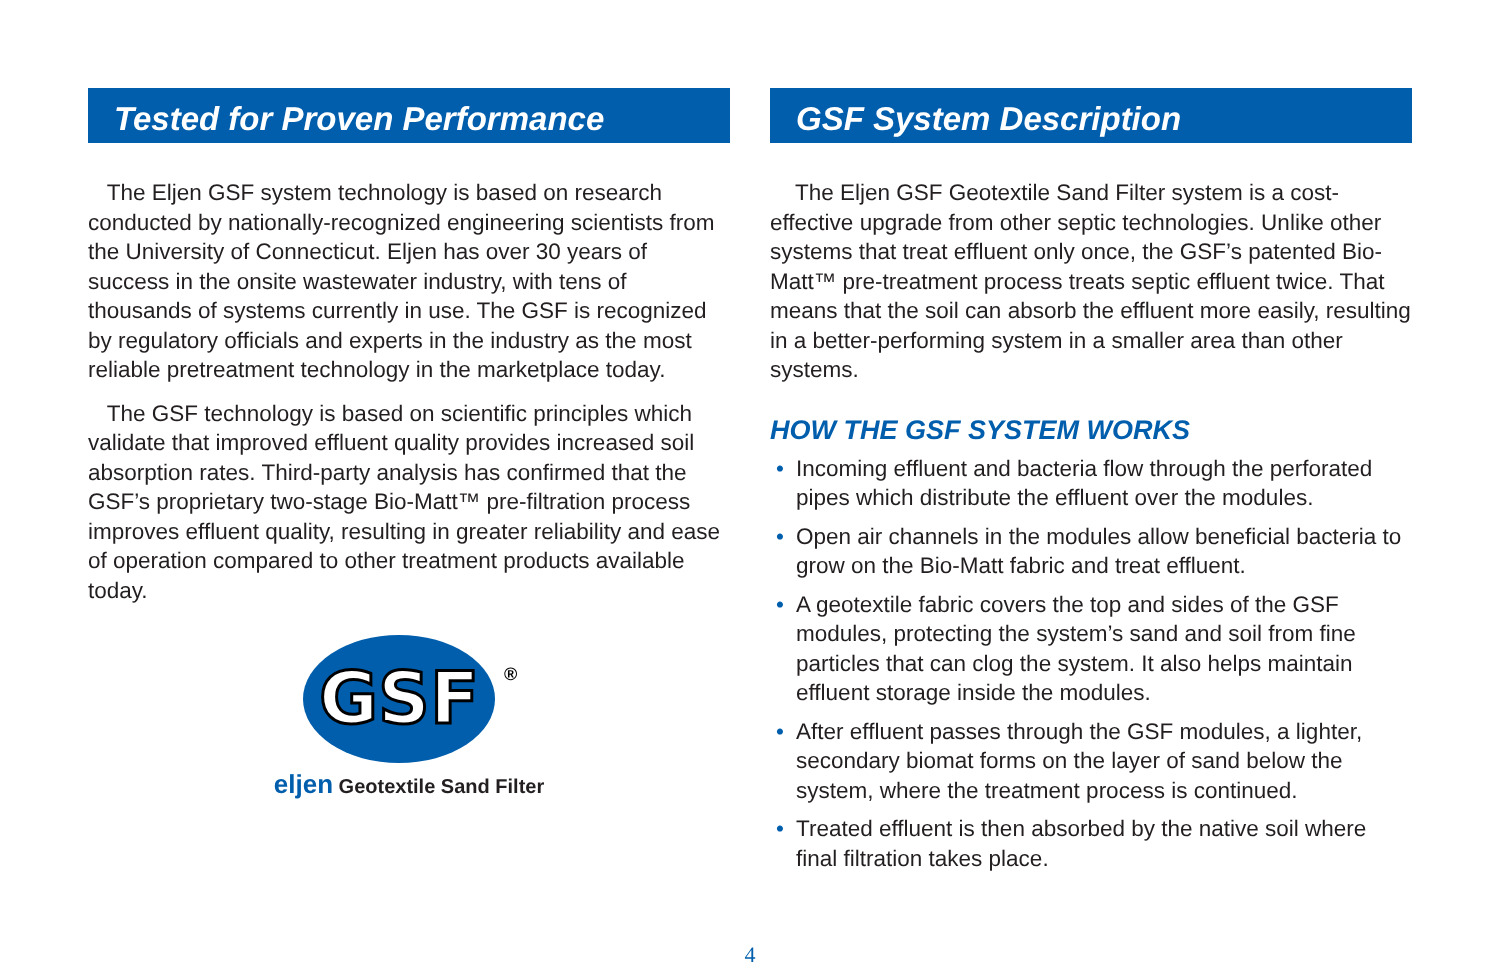Tested for Proven Performance
The Eljen GSF system technology is based on research conducted by nationally-recognized engineering scientists from the University of Connecticut. Eljen has over 30 years of success in the onsite wastewater industry, with tens of thousands of systems currently in use. The GSF is recognized by regulatory officials and experts in the industry as the most reliable pretreatment technology in the marketplace today.
The GSF technology is based on scientific principles which validate that improved effluent quality provides increased soil absorption rates. Third-party analysis has confirmed that the GSF’s proprietary two-stage Bio-Matt™ pre-filtration process improves effluent quality, resulting in greater reliability and ease of operation compared to other treatment products available today.
GSF
®
eljen Geotextile Sand Filter
GSF System Description
The Eljen GSF Geotextile Sand Filter system is a cost-effective upgrade from other septic technologies. Unlike other systems that treat effluent only once, the GSF’s patented Bio-Matt™ pre-treatment process treats septic effluent twice. That means that the soil can absorb the effluent more easily, resulting in a better-performing system in a smaller area than other systems.
HOW THE GSF SYSTEM WORKS
• Incoming effluent and bacteria flow through the perforated pipes which distribute the effluent over the modules.
• Open air channels in the modules allow beneficial bacteria to grow on the Bio-Matt fabric and treat effluent.
• A geotextile fabric covers the top and sides of the GSF modules, protecting the system’s sand and soil from fine particles that can clog the system. It also helps maintain effluent storage inside the modules.
• After effluent passes through the GSF modules, a lighter, secondary biomat forms on the layer of sand below the system, where the treatment process is continued.
• Treated effluent is then absorbed by the native soil where final filtration takes place.
4